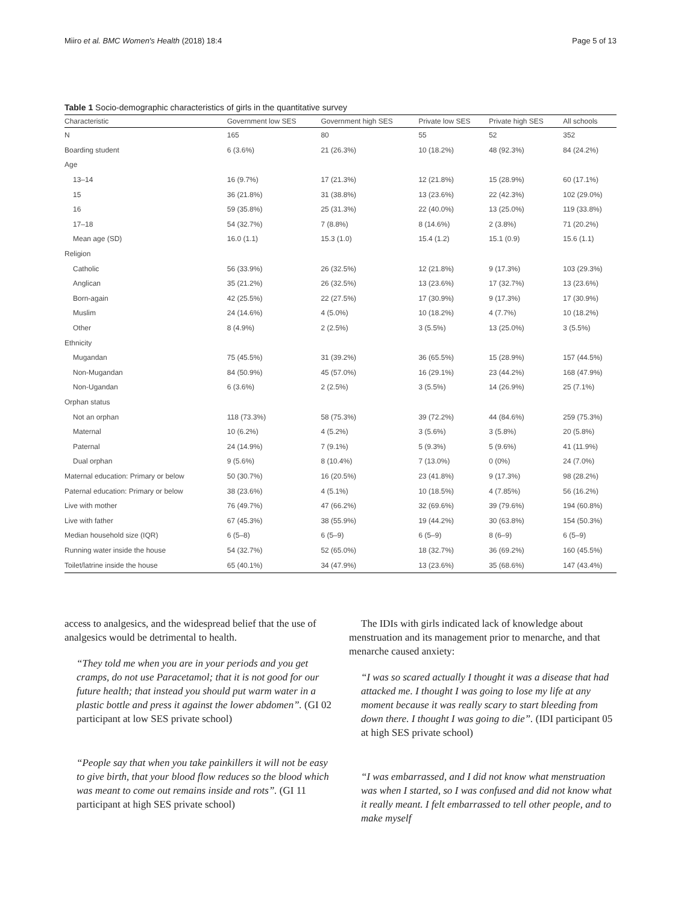Miiro et al. BMC Women's Health (2018) 18:4 Page 5 of 13
Table 1 Socio-demographic characteristics of girls in the quantitative survey
| Characteristic | Government low SES | Government high SES | Private low SES | Private high SES | All schools |
| --- | --- | --- | --- | --- | --- |
| N | 165 | 80 | 55 | 52 | 352 |
| Boarding student | 6 (3.6%) | 21 (26.3%) | 10 (18.2%) | 48 (92.3%) | 84 (24.2%) |
| Age | | | | | |
| 13–14 | 16 (9.7%) | 17 (21.3%) | 12 (21.8%) | 15 (28.9%) | 60 (17.1%) |
| 15 | 36 (21.8%) | 31 (38.8%) | 13 (23.6%) | 22 (42.3%) | 102 (29.0%) |
| 16 | 59 (35.8%) | 25 (31.3%) | 22 (40.0%) | 13 (25.0%) | 119 (33.8%) |
| 17–18 | 54 (32.7%) | 7 (8.8%) | 8 (14.6%) | 2 (3.8%) | 71 (20.2%) |
| Mean age (SD) | 16.0 (1.1) | 15.3 (1.0) | 15.4 (1.2) | 15.1 (0.9) | 15.6 (1.1) |
| Religion | | | | | |
| Catholic | 56 (33.9%) | 26 (32.5%) | 12 (21.8%) | 9 (17.3%) | 103 (29.3%) |
| Anglican | 35 (21.2%) | 26 (32.5%) | 13 (23.6%) | 17 (32.7%) | 13 (23.6%) |
| Born-again | 42 (25.5%) | 22 (27.5%) | 17 (30.9%) | 9 (17.3%) | 17 (30.9%) |
| Muslim | 24 (14.6%) | 4 (5.0%) | 10 (18.2%) | 4 (7.7%) | 10 (18.2%) |
| Other | 8 (4.9%) | 2 (2.5%) | 3 (5.5%) | 13 (25.0%) | 3 (5.5%) |
| Ethnicity | | | | | |
| Mugandan | 75 (45.5%) | 31 (39.2%) | 36 (65.5%) | 15 (28.9%) | 157 (44.5%) |
| Non-Mugandan | 84 (50.9%) | 45 (57.0%) | 16 (29.1%) | 23 (44.2%) | 168 (47.9%) |
| Non-Ugandan | 6 (3.6%) | 2 (2.5%) | 3 (5.5%) | 14 (26.9%) | 25 (7.1%) |
| Orphan status | | | | | |
| Not an orphan | 118 (73.3%) | 58 (75.3%) | 39 (72.2%) | 44 (84.6%) | 259 (75.3%) |
| Maternal | 10 (6.2%) | 4 (5.2%) | 3 (5.6%) | 3 (5.8%) | 20 (5.8%) |
| Paternal | 24 (14.9%) | 7 (9.1%) | 5 (9.3%) | 5 (9.6%) | 41 (11.9%) |
| Dual orphan | 9 (5.6%) | 8 (10.4%) | 7 (13.0%) | 0 (0%) | 24 (7.0%) |
| Maternal education: Primary or below | 50 (30.7%) | 16 (20.5%) | 23 (41.8%) | 9 (17.3%) | 98 (28.2%) |
| Paternal education: Primary or below | 38 (23.6%) | 4 (5.1%) | 10 (18.5%) | 4 (7.85%) | 56 (16.2%) |
| Live with mother | 76 (49.7%) | 47 (66.2%) | 32 (69.6%) | 39 (79.6%) | 194 (60.8%) |
| Live with father | 67 (45.3%) | 38 (55.9%) | 19 (44.2%) | 30 (63.8%) | 154 (50.3%) |
| Median household size (IQR) | 6 (5–8) | 6 (5–9) | 6 (5–9) | 8 (6–9) | 6 (5–9) |
| Running water inside the house | 54 (32.7%) | 52 (65.0%) | 18 (32.7%) | 36 (69.2%) | 160 (45.5%) |
| Toilet/latrine inside the house | 65 (40.1%) | 34 (47.9%) | 13 (23.6%) | 35 (68.6%) | 147 (43.4%) |
access to analgesics, and the widespread belief that the use of analgesics would be detrimental to health.
“They told me when you are in your periods and you get cramps, do not use Paracetamol; that it is not good for our future health; that instead you should put warm water in a plastic bottle and press it against the lower abdomen”. (GI 02 participant at low SES private school)
“People say that when you take painkillers it will not be easy to give birth, that your blood flow reduces so the blood which was meant to come out remains inside and rots”. (GI 11 participant at high SES private school)
The IDIs with girls indicated lack of knowledge about menstruation and its management prior to menarche, and that menarche caused anxiety:
“I was so scared actually I thought it was a disease that had attacked me. I thought I was going to lose my life at any moment because it was really scary to start bleeding from down there. I thought I was going to die”. (IDI participant 05 at high SES private school)
“I was embarrassed, and I did not know what menstruation was when I started, so I was confused and did not know what it really meant. I felt embarrassed to tell other people, and to make myself